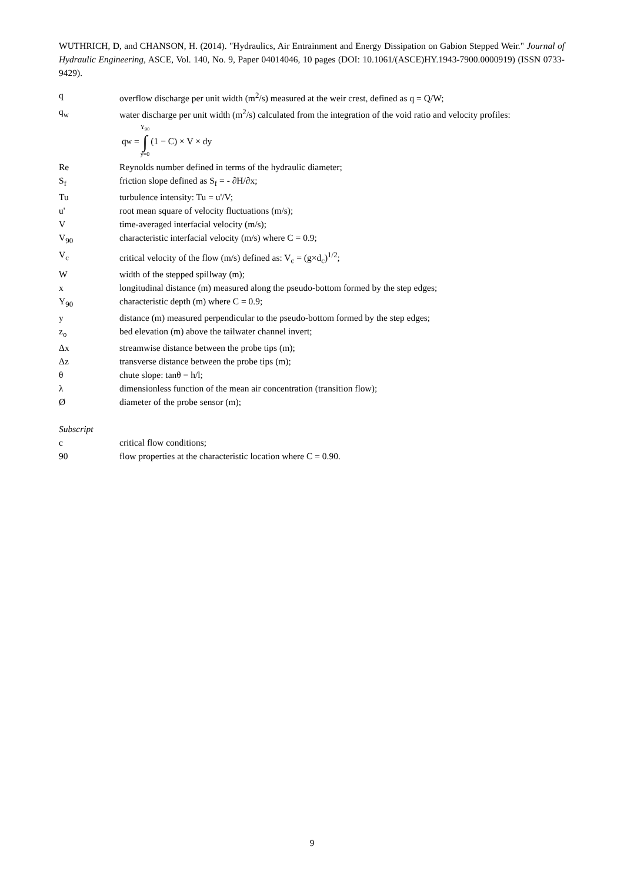WUTHRICH, D, and CHANSON, H. (2014). "Hydraulics, Air Entrainment and Energy Dissipation on Gabion Stepped Weir." Journal of Hydraulic Engineering, ASCE, Vol. 140, No. 9, Paper 04014046, 10 pages (DOI: 10.1061/(ASCE)HY.1943-7900.0000919) (ISSN 0733-9429).
q overflow discharge per unit width (m<sup>2</sup>/s) measured at the weir crest, defined as q = Q/W;
q<sub>w</sub> water discharge per unit width (m<sup>2</sup>/s) calculated from the integration of the void ratio and velocity profiles:
q<sub>w</sub> = Y<sub>90</sub> ∫ y=0 (1 − C) × V × dy
Re Reynolds number defined in terms of the hydraulic diameter;
S<sub>f</sub> friction slope defined as S<sub>f</sub> = - ∂H/∂x;
Tu turbulence intensity: Tu = u'/V;
u' root mean square of velocity fluctuations (m/s);
V time-averaged interfacial velocity (m/s);
V<sub>90</sub> characteristic interfacial velocity (m/s) where C = 0.9;
V<sub>c</sub> critical velocity of the flow (m/s) defined as: V<sub>c</sub> = (g×d<sub>c</sub>)<sup>1/2</sup>;
W width of the stepped spillway (m);
x longitudinal distance (m) measured along the pseudo-bottom formed by the step edges;
Y<sub>90</sub> characteristic depth (m) where C = 0.9;
y distance (m) measured perpendicular to the pseudo-bottom formed by the step edges;
z<sub>o</sub> bed elevation (m) above the tailwater channel invert;
Δx streamwise distance between the probe tips (m);
Δz transverse distance between the probe tips (m);
θ chute slope: tanθ = h/l;
λ dimensionless function of the mean air concentration (transition flow);
Ø diameter of the probe sensor (m);
Subscript
c critical flow conditions;
90 flow properties at the characteristic location where C = 0.90.
9